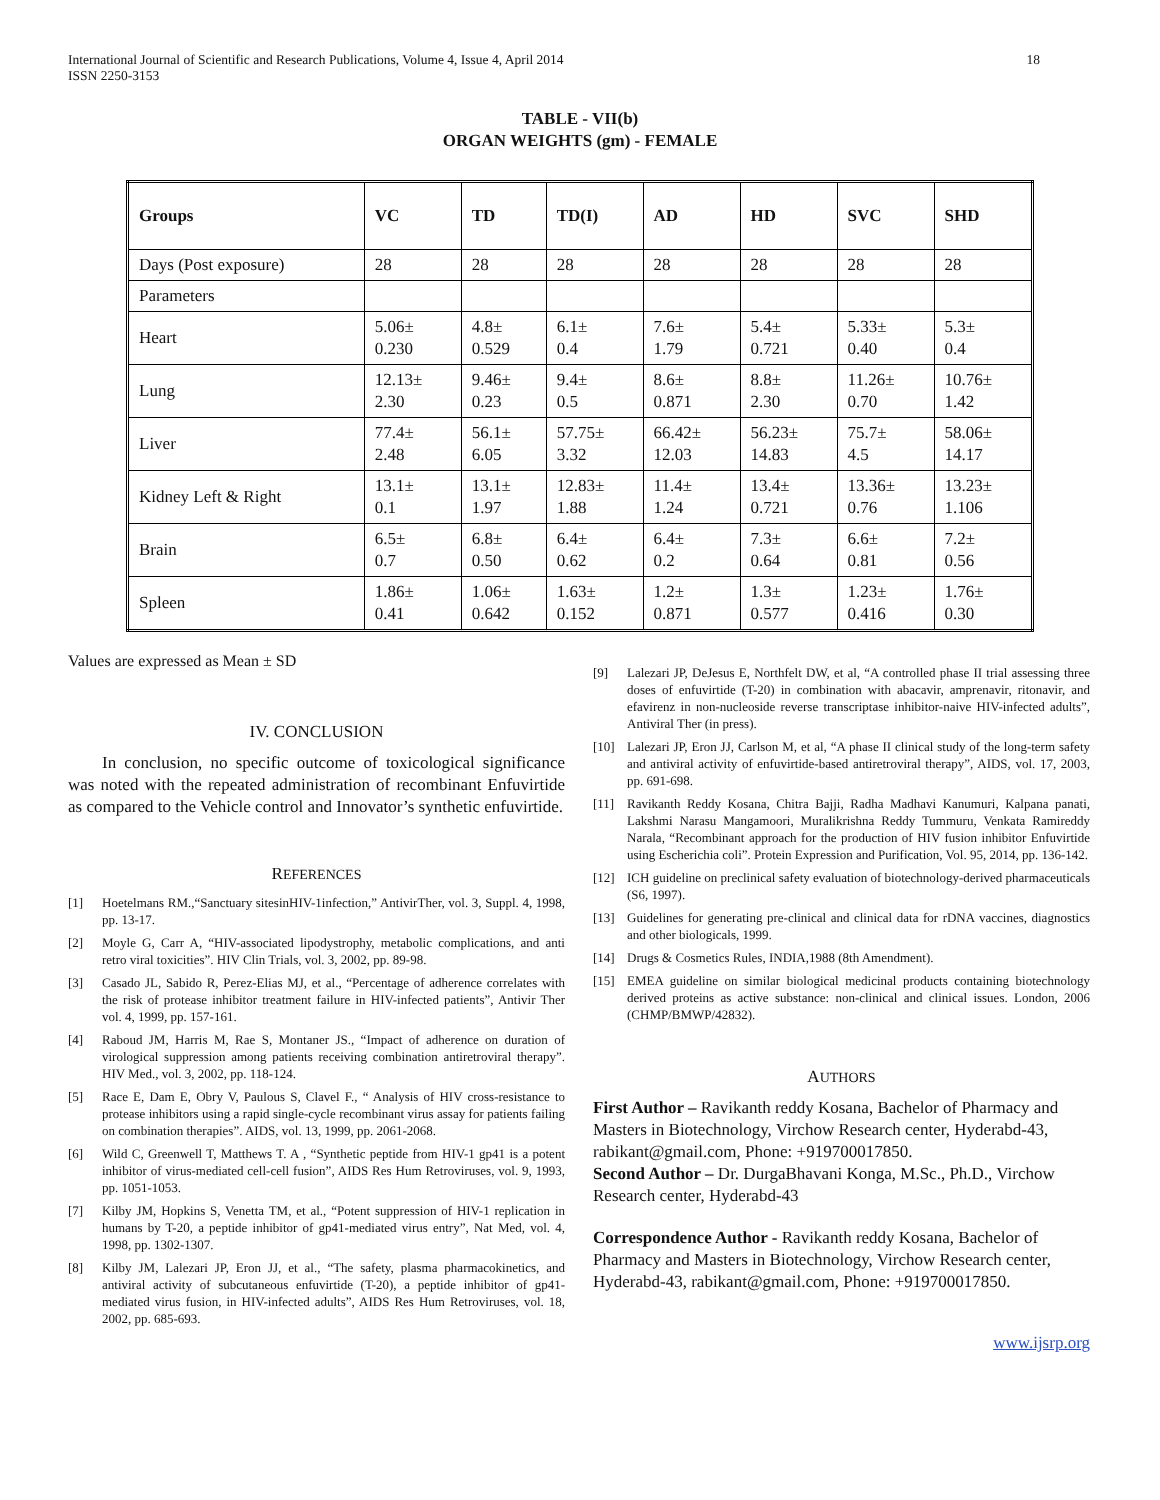International Journal of Scientific and Research Publications, Volume 4, Issue 4, April 2014
ISSN 2250-3153
18
TABLE - VII(b)
ORGAN WEIGHTS (gm) - FEMALE
| Groups | VC | TD | TD(I) | AD | HD | SVC | SHD |
| --- | --- | --- | --- | --- | --- | --- | --- |
| Days (Post exposure) | 28 | 28 | 28 | 28 | 28 | 28 | 28 |
| Parameters | | | | | | | |
| Heart | 5.06± 0.230 | 4.8± 0.529 | 6.1± 0.4 | 7.6± 1.79 | 5.4± 0.721 | 5.33± 0.40 | 5.3± 0.4 |
| Lung | 12.13± 2.30 | 9.46± 0.23 | 9.4± 0.5 | 8.6± 0.871 | 8.8± 2.30 | 11.26± 0.70 | 10.76± 1.42 |
| Liver | 77.4± 2.48 | 56.1± 6.05 | 57.75± 3.32 | 66.42± 12.03 | 56.23± 14.83 | 75.7± 4.5 | 58.06± 14.17 |
| Kidney Left & Right | 13.1± 0.1 | 13.1± 1.97 | 12.83± 1.88 | 11.4± 1.24 | 13.4± 0.721 | 13.36± 0.76 | 13.23± 1.106 |
| Brain | 6.5± 0.7 | 6.8± 0.50 | 6.4± 0.62 | 6.4± 0.2 | 7.3± 0.64 | 6.6± 0.81 | 7.2± 0.56 |
| Spleen | 1.86± 0.41 | 1.06± 0.642 | 1.63± 0.152 | 1.2± 0.871 | 1.3± 0.577 | 1.23± 0.416 | 1.76± 0.30 |
Values are expressed as Mean ± SD
IV. CONCLUSION
In conclusion, no specific outcome of toxicological significance was noted with the repeated administration of recombinant Enfuvirtide as compared to the Vehicle control and Innovator’s synthetic enfuvirtide.
REFERENCES
[1] Hoetelmans RM.,“Sanctuary sitesinHIV-1infection,” AntivirTher, vol. 3, Suppl. 4, 1998, pp. 13-17.
[2] Moyle G, Carr A, “HIV-associated lipodystrophy, metabolic complications, and anti retro viral toxicities”. HIV Clin Trials, vol. 3, 2002, pp. 89-98.
[3] Casado JL, Sabido R, Perez-Elias MJ, et al., “Percentage of adherence correlates with the risk of protease inhibitor treatment failure in HIV-infected patients”, Antivir Ther vol. 4, 1999, pp. 157-161.
[4] Raboud JM, Harris M, Rae S, Montaner JS., “Impact of adherence on duration of virological suppression among patients receiving combination antiretroviral therapy”. HIV Med., vol. 3, 2002, pp. 118-124.
[5] Race E, Dam E, Obry V, Paulous S, Clavel F., “ Analysis of HIV cross-resistance to protease inhibitors using a rapid single-cycle recombinant virus assay for patients failing on combination therapies”. AIDS, vol. 13, 1999, pp. 2061-2068.
[6] Wild C, Greenwell T, Matthews T. A , “Synthetic peptide from HIV-1 gp41 is a potent inhibitor of virus-mediated cell-cell fusion”, AIDS Res Hum Retroviruses, vol. 9, 1993, pp. 1051-1053.
[7] Kilby JM, Hopkins S, Venetta TM, et al., “Potent suppression of HIV-1 replication in humans by T-20, a peptide inhibitor of gp41-mediated virus entry”, Nat Med, vol. 4, 1998, pp. 1302-1307.
[8] Kilby JM, Lalezari JP, Eron JJ, et al., “The safety, plasma pharmacokinetics, and antiviral activity of subcutaneous enfuvirtide (T-20), a peptide inhibitor of gp41-mediated virus fusion, in HIV-infected adults”, AIDS Res Hum Retroviruses, vol. 18, 2002, pp. 685-693.
[9] Lalezari JP, DeJesus E, Northfelt DW, et al, “A controlled phase II trial assessing three doses of enfuvirtide (T-20) in combination with abacavir, amprenavir, ritonavir, and efavirenz in non-nucleoside reverse transcriptase inhibitor-naive HIV-infected adults”, Antiviral Ther (in press).
[10] Lalezari JP, Eron JJ, Carlson M, et al, “A phase II clinical study of the long-term safety and antiviral activity of enfuvirtide-based antiretroviral therapy”, AIDS, vol. 17, 2003, pp. 691-698.
[11] Ravikanth Reddy Kosana, Chitra Bajji, Radha Madhavi Kanumuri, Kalpana panati, Lakshmi Narasu Mangamoori, Muralikrishna Reddy Tummuru, Venkata Ramireddy Narala, “Recombinant approach for the production of HIV fusion inhibitor Enfuvirtide using Escherichia coli”. Protein Expression and Purification, Vol. 95, 2014, pp. 136-142.
[12] ICH guideline on preclinical safety evaluation of biotechnology-derived pharmaceuticals (S6, 1997).
[13] Guidelines for generating pre-clinical and clinical data for rDNA vaccines, diagnostics and other biologicals, 1999.
[14] Drugs & Cosmetics Rules, INDIA,1988 (8th Amendment).
[15] EMEA guideline on similar biological medicinal products containing biotechnology derived proteins as active substance: non-clinical and clinical issues. London, 2006 (CHMP/BMWP/42832).
AUTHORS
First Author – Ravikanth reddy Kosana, Bachelor of Pharmacy and Masters in Biotechnology, Virchow Research center, Hyderabd-43, rabikant@gmail.com, Phone: +919700017850.
Second Author – Dr. DurgaBhavani Konga, M.Sc., Ph.D., Virchow Research center, Hyderabd-43
Correspondence Author - Ravikanth reddy Kosana, Bachelor of Pharmacy and Masters in Biotechnology, Virchow Research center, Hyderabd-43, rabikant@gmail.com, Phone: +919700017850.
www.ijsrp.org